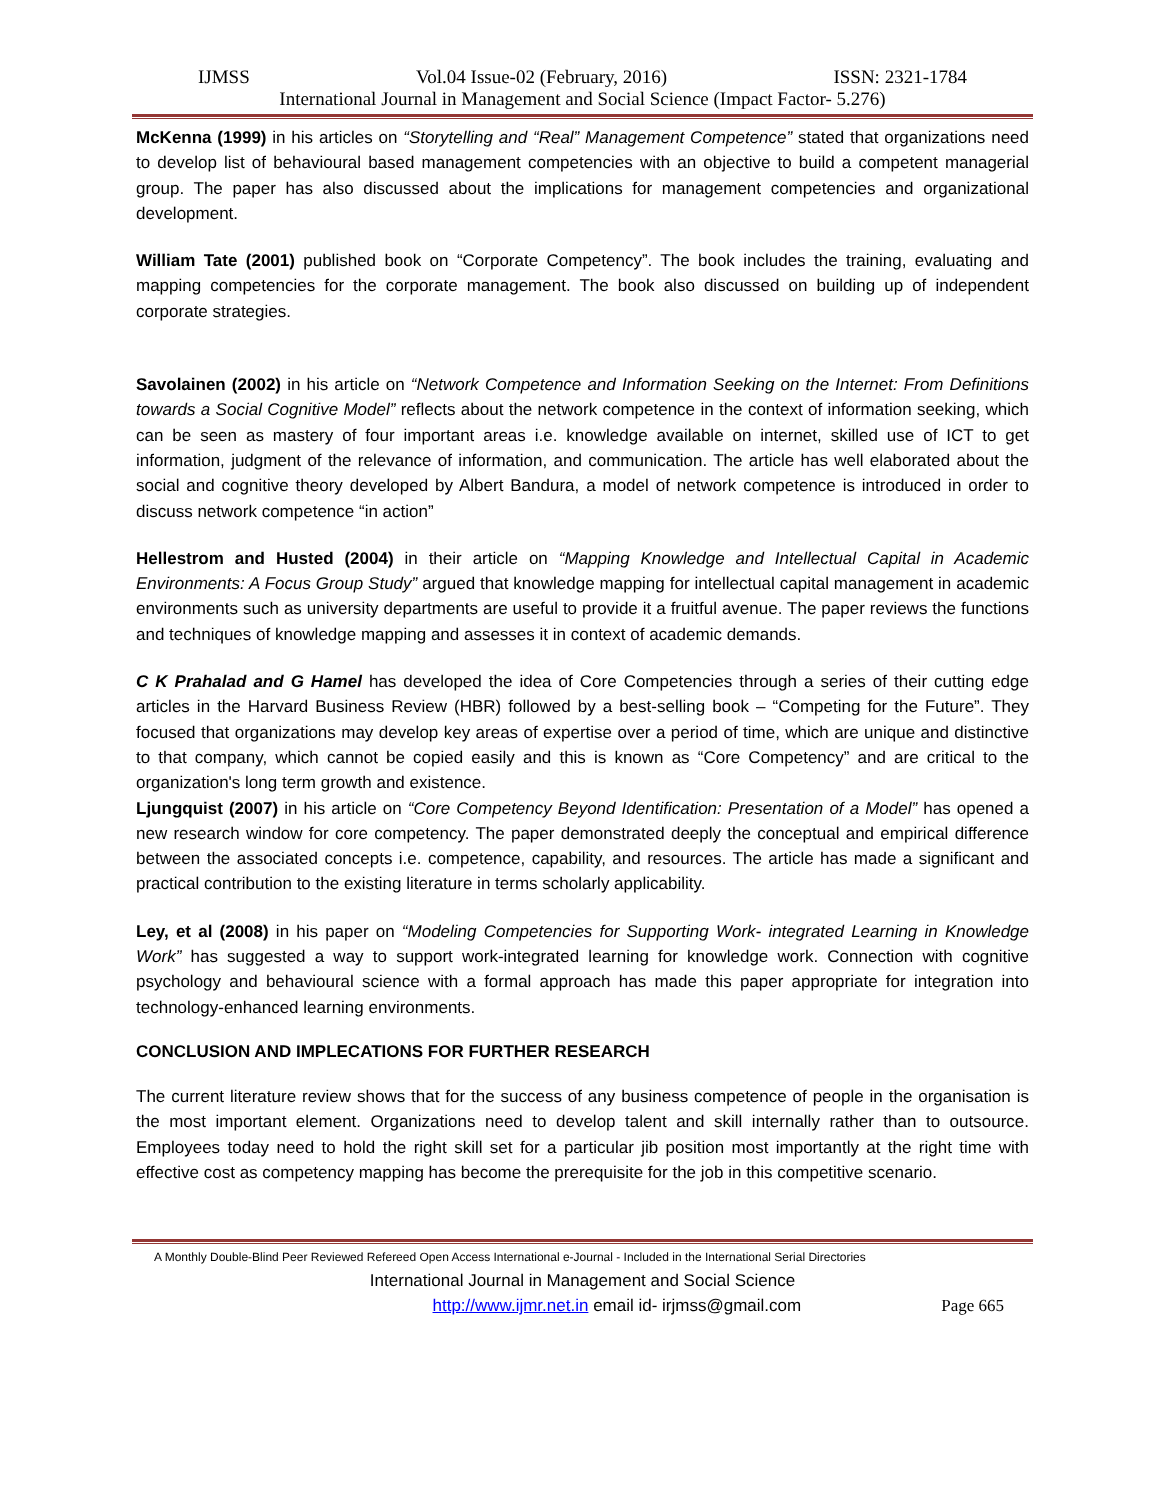IJMSS Vol.04 Issue-02 (February, 2016) ISSN: 2321-1784
International Journal in Management and Social Science (Impact Factor- 5.276)
McKenna (1999) in his articles on “Storytelling and “Real” Management Competence” stated that organizations need to develop list of behavioural based management competencies with an objective to build a competent managerial group. The paper has also discussed about the implications for management competencies and organizational development.
William Tate (2001) published book on “Corporate Competency”. The book includes the training, evaluating and mapping competencies for the corporate management. The book also discussed on building up of independent corporate strategies.
Savolainen (2002) in his article on “Network Competence and Information Seeking on the Internet: From Definitions towards a Social Cognitive Model” reflects about the network competence in the context of information seeking, which can be seen as mastery of four important areas i.e. knowledge available on internet, skilled use of ICT to get information, judgment of the relevance of information, and communication. The article has well elaborated about the social and cognitive theory developed by Albert Bandura, a model of network competence is introduced in order to discuss network competence “in action”
Hellestrom and Husted (2004) in their article on “Mapping Knowledge and Intellectual Capital in Academic Environments: A Focus Group Study” argued that knowledge mapping for intellectual capital management in academic environments such as university departments are useful to provide it a fruitful avenue. The paper reviews the functions and techniques of knowledge mapping and assesses it in context of academic demands.
C K Prahalad and G Hamel has developed the idea of Core Competencies through a series of their cutting edge articles in the Harvard Business Review (HBR) followed by a best-selling book – “Competing for the Future”. They focused that organizations may develop key areas of expertise over a period of time, which are unique and distinctive to that company, which cannot be copied easily and this is known as “Core Competency” and are critical to the organization's long term growth and existence.
Ljungquist (2007) in his article on “Core Competency Beyond Identification: Presentation of a Model” has opened a new research window for core competency. The paper demonstrated deeply the conceptual and empirical difference between the associated concepts i.e. competence, capability, and resources. The article has made a significant and practical contribution to the existing literature in terms scholarly applicability.
Ley, et al (2008) in his paper on “Modeling Competencies for Supporting Work- integrated Learning in Knowledge Work” has suggested a way to support work-integrated learning for knowledge work. Connection with cognitive psychology and behavioural science with a formal approach has made this paper appropriate for integration into technology-enhanced learning environments.
CONCLUSION AND IMPLECATIONS FOR FURTHER RESEARCH
The current literature review shows that for the success of any business competence of people in the organisation is the most important element. Organizations need to develop talent and skill internally rather than to outsource. Employees today need to hold the right skill set for a particular jib position most importantly at the right time with effective cost as competency mapping has become the prerequisite for the job in this competitive scenario.
A Monthly Double-Blind Peer Reviewed Refereed Open Access International e-Journal - Included in the International Serial Directories
International Journal in Management and Social Science
http://www.ijmr.net.in email id- irjmss@gmail.com Page 665